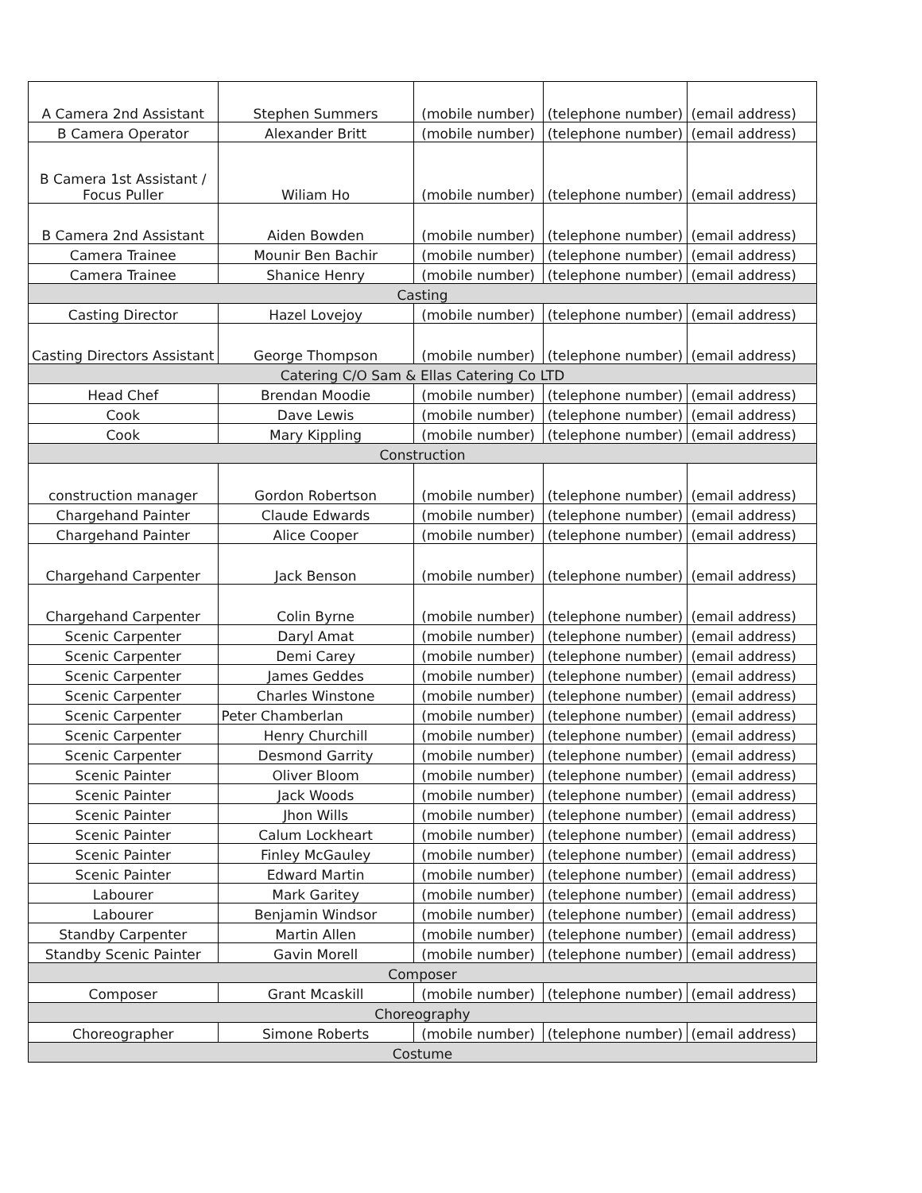| A Camera 2nd Assistant | Stephen Summers | (mobile number) | (telephone number) | (email address) |
| B Camera Operator | Alexander Britt | (mobile number) | (telephone number) | (email address) |
| B Camera 1st Assistant / Focus Puller | Wiliam Ho | (mobile number) | (telephone number) | (email address) |
| B Camera 2nd Assistant | Aiden Bowden | (mobile number) | (telephone number) | (email address) |
| Camera Trainee | Mounir Ben Bachir | (mobile number) | (telephone number) | (email address) |
| Camera Trainee | Shanice Henry | (mobile number) | (telephone number) | (email address) |
| Casting | | | | |
| Casting Director | Hazel Lovejoy | (mobile number) | (telephone number) | (email address) |
| Casting Directors Assistant | George Thompson | (mobile number) | (telephone number) | (email address) |
| Catering C/O Sam & Ellas Catering Co LTD | | | | |
| Head Chef | Brendan Moodie | (mobile number) | (telephone number) | (email address) |
| Cook | Dave Lewis | (mobile number) | (telephone number) | (email address) |
| Cook | Mary Kippling | (mobile number) | (telephone number) | (email address) |
| Construction | | | | |
| construction manager | Gordon Robertson | (mobile number) | (telephone number) | (email address) |
| Chargehand Painter | Claude Edwards | (mobile number) | (telephone number) | (email address) |
| Chargehand Painter | Alice Cooper | (mobile number) | (telephone number) | (email address) |
| Chargehand Carpenter | Jack Benson | (mobile number) | (telephone number) | (email address) |
| Chargehand Carpenter | Colin Byrne | (mobile number) | (telephone number) | (email address) |
| Scenic Carpenter | Daryl Amat | (mobile number) | (telephone number) | (email address) |
| Scenic Carpenter | Demi Carey | (mobile number) | (telephone number) | (email address) |
| Scenic Carpenter | James Geddes | (mobile number) | (telephone number) | (email address) |
| Scenic Carpenter | Charles Winstone | (mobile number) | (telephone number) | (email address) |
| Scenic Carpenter | Peter Chamberlan | (mobile number) | (telephone number) | (email address) |
| Scenic Carpenter | Henry Churchill | (mobile number) | (telephone number) | (email address) |
| Scenic Carpenter | Desmond Garrity | (mobile number) | (telephone number) | (email address) |
| Scenic Painter | Oliver Bloom | (mobile number) | (telephone number) | (email address) |
| Scenic Painter | Jack Woods | (mobile number) | (telephone number) | (email address) |
| Scenic Painter | Jhon Wills | (mobile number) | (telephone number) | (email address) |
| Scenic Painter | Calum Lockheart | (mobile number) | (telephone number) | (email address) |
| Scenic Painter | Finley McGauley | (mobile number) | (telephone number) | (email address) |
| Scenic Painter | Edward Martin | (mobile number) | (telephone number) | (email address) |
| Labourer | Mark Garitey | (mobile number) | (telephone number) | (email address) |
| Labourer | Benjamin Windsor | (mobile number) | (telephone number) | (email address) |
| Standby Carpenter | Martin Allen | (mobile number) | (telephone number) | (email address) |
| Standby Scenic Painter | Gavin Morell | (mobile number) | (telephone number) | (email address) |
| Composer | | | | |
| Composer | Grant Mcaskill | (mobile number) | (telephone number) | (email address) |
| Choreography | | | | |
| Choreographer | Simone Roberts | (mobile number) | (telephone number) | (email address) |
| Costume | | | | |